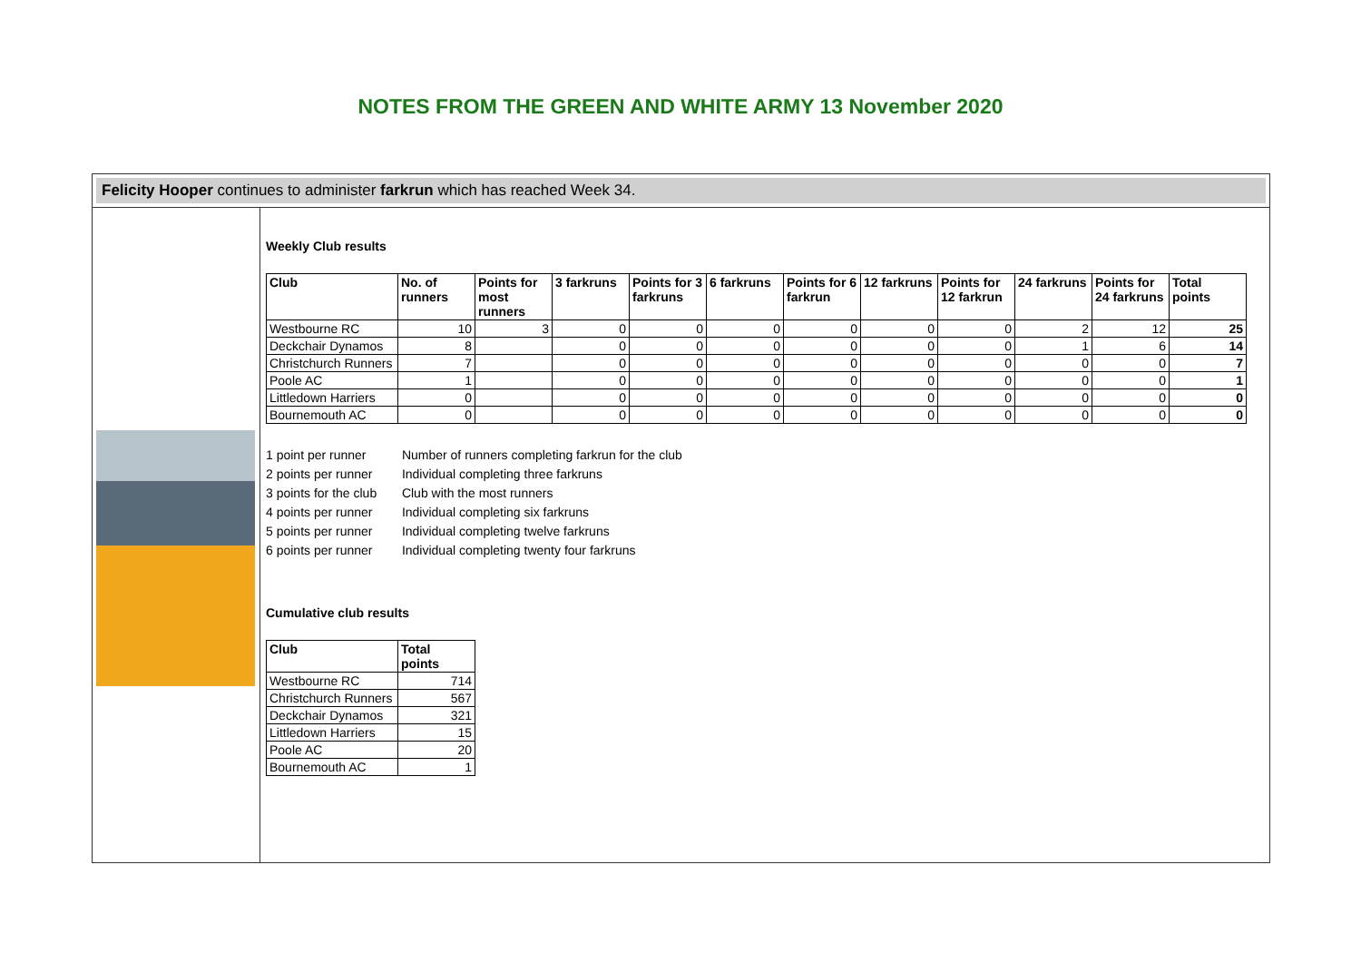NOTES FROM THE GREEN AND WHITE ARMY 13 November 2020
Felicity Hooper continues to administer farkrun which has reached Week 34.
Weekly Club results
| Club | No. of runners | Points for most runners | 3 farkruns | Points for 3 farkruns | 6 farkruns | Points for 6 farkrun | 12 farkruns | Points for 12 farkrun | 24 farkruns | Points for 24 farkruns | Total points |
| --- | --- | --- | --- | --- | --- | --- | --- | --- | --- | --- | --- |
| Westbourne RC | 10 | 3 | 0 | 0 | 0 | 0 | 0 | 0 | 2 | 12 | 25 |
| Deckchair Dynamos | 8 | | 0 | 0 | 0 | 0 | 0 | 0 | 1 | 6 | 14 |
| Christchurch Runners | 7 | | 0 | 0 | 0 | 0 | 0 | 0 | 0 | 0 | 7 |
| Poole AC | 1 | | 0 | 0 | 0 | 0 | 0 | 0 | 0 | 0 | 1 |
| Littledown Harriers | 0 | | 0 | 0 | 0 | 0 | 0 | 0 | 0 | 0 | 0 |
| Bournemouth AC | 0 | | 0 | 0 | 0 | 0 | 0 | 0 | 0 | 0 | 0 |
1 point per runner Number of runners completing farkrun for the club
2 points per runner Individual completing three farkruns
3 points for the club Club with the most runners
4 points per runner Individual completing six farkruns
5 points per runner Individual completing twelve farkruns
6 points per runner Individual completing twenty four farkruns
Cumulative club results
| Club | Total points |
| --- | --- |
| Westbourne RC | 714 |
| Christchurch Runners | 567 |
| Deckchair Dynamos | 321 |
| Littledown Harriers | 15 |
| Poole AC | 20 |
| Bournemouth AC | 1 |